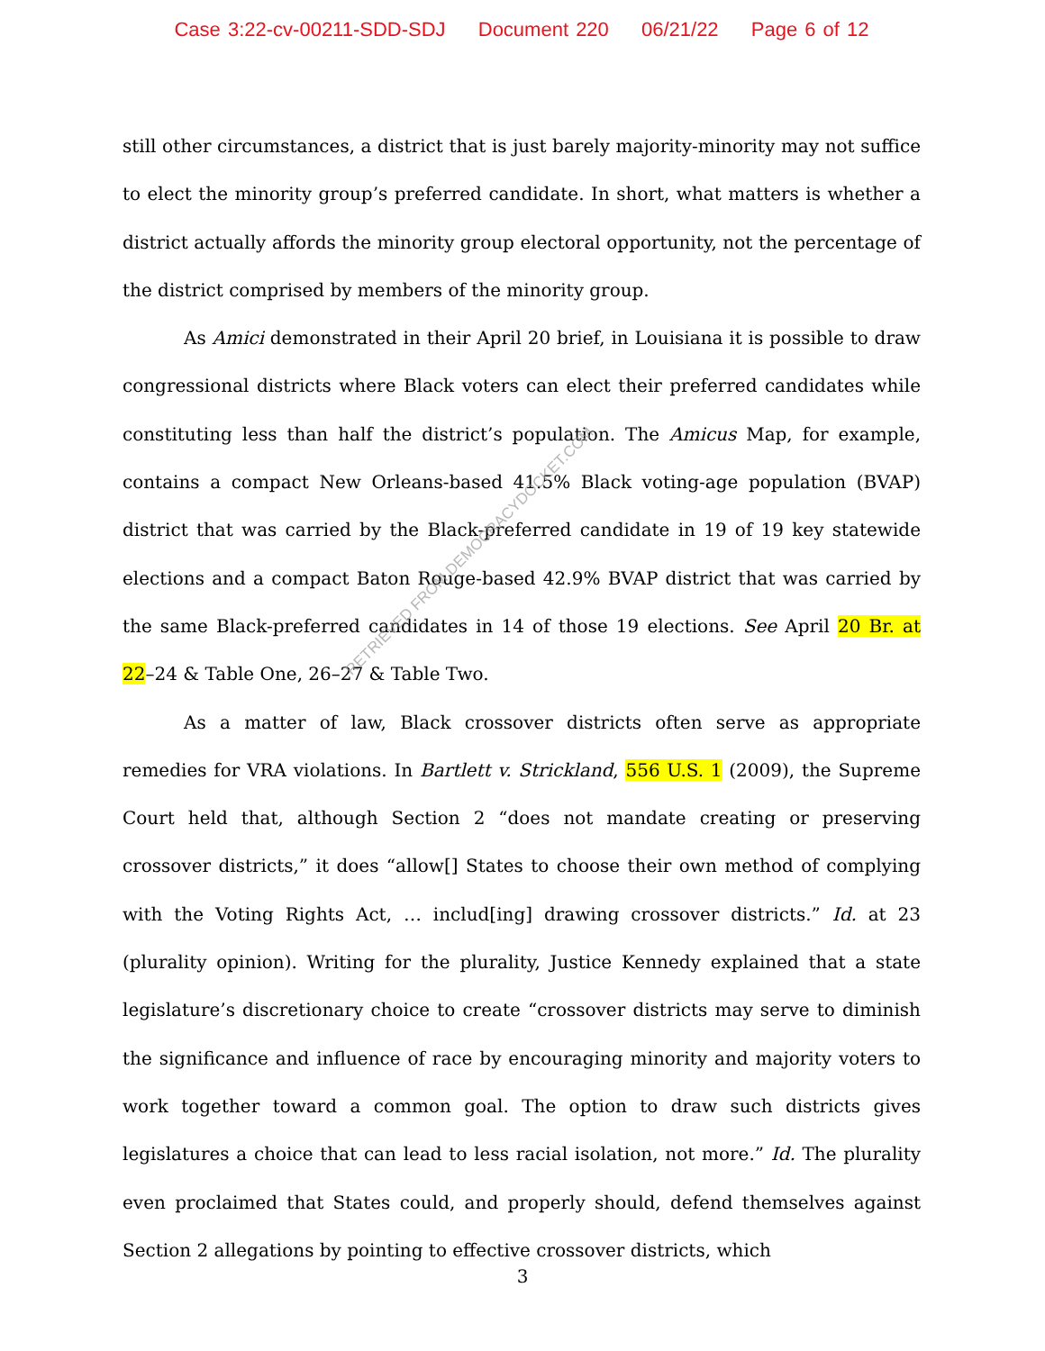Case 3:22-cv-00211-SDD-SDJ Document 220 06/21/22 Page 6 of 12
still other circumstances, a district that is just barely majority-minority may not suffice to elect the minority group’s preferred candidate. In short, what matters is whether a district actually affords the minority group electoral opportunity, not the percentage of the district comprised by members of the minority group.
As Amici demonstrated in their April 20 brief, in Louisiana it is possible to draw congressional districts where Black voters can elect their preferred candidates while constituting less than half the district’s population. The Amicus Map, for example, contains a compact New Orleans-based 41.5% Black voting-age population (BVAP) district that was carried by the Black-preferred candidate in 19 of 19 key statewide elections and a compact Baton Rouge-based 42.9% BVAP district that was carried by the same Black-preferred candidates in 14 of those 19 elections. See April 20 Br. at 22–24 & Table One, 26–27 & Table Two.
As a matter of law, Black crossover districts often serve as appropriate remedies for VRA violations. In Bartlett v. Strickland, 556 U.S. 1 (2009), the Supreme Court held that, although Section 2 “does not mandate creating or preserving crossover districts,” it does “allow[] States to choose their own method of complying with the Voting Rights Act, … includ[ing] drawing crossover districts.” Id. at 23 (plurality opinion). Writing for the plurality, Justice Kennedy explained that a state legislature’s discretionary choice to create “crossover districts may serve to diminish the significance and influence of race by encouraging minority and majority voters to work together toward a common goal. The option to draw such districts gives legislatures a choice that can lead to less racial isolation, not more.” Id. The plurality even proclaimed that States could, and properly should, defend themselves against Section 2 allegations by pointing to effective crossover districts, which
3
RETRIEVED FROM DEMOCRACYDOCKET.COM